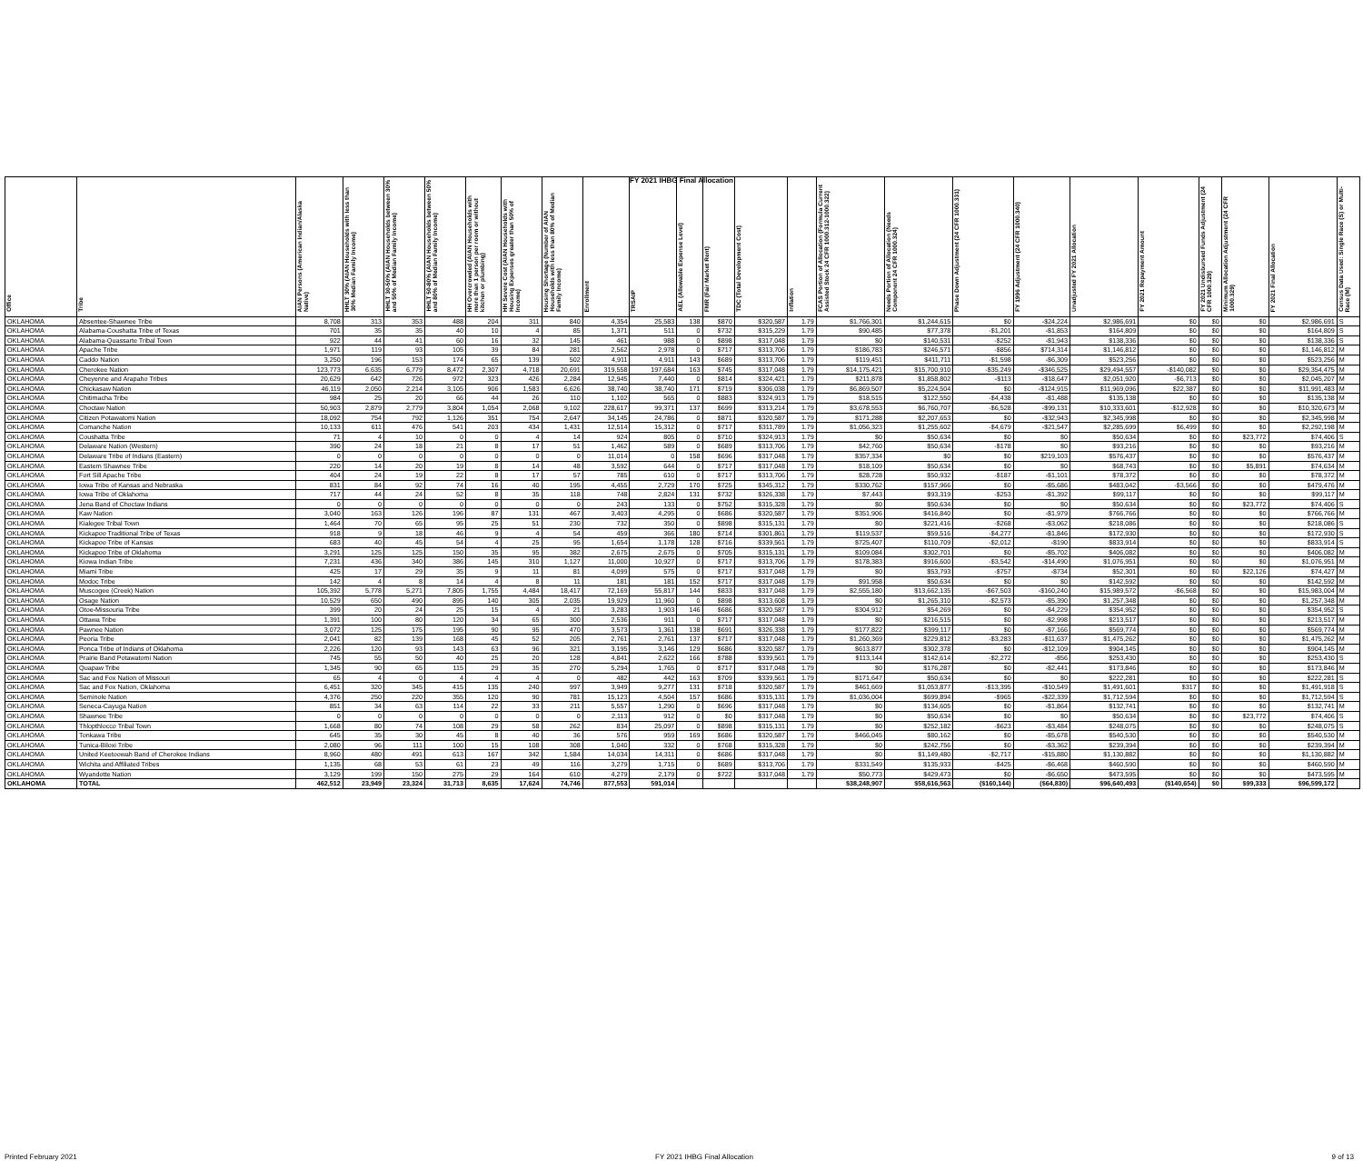FY 2021 IHBG Final Allocation
| Office | Tribe | AIAN Persons (American Indian/Alaska Native) | HHLT 30% (AIAN Households with less than 30% Median Family Income) | HHLT 30-50% (AIAN Households between 30% and 50% of Median Family Income) | HHLT 50-80% (AIAN Households between 50% and 80% of Median Family Income) | HH Overcrowded (AIAN Households with more than 1 person per room or without kitchen or plumbing) | HH Severe Cost (AIAN Households with Housing Expenses greater than 50% of Income) | Housing Shortage (Number of AIAN Households with less than 80% of Median Family Income) | Enrollment | TRSAIP | AEL (Allowable Expense Level) | FMR (Fair Market Rent) | TDC (Total Development Cost) | Inflation | FCAS Portion of Allocation (Formula Current Assisted Stock 24 CFR 1000.312-1000.322) | Needs Portion of Allocation (Needs Component 24 CFR 1000.324) | Phase Down Adjustment (24 CFR 1000.331) | FY 1996 Adjustment (24 CFR 1000.340) | Unadjusted FY 2021 Allocation | FY 2021 Repayment Amount | FY 2021 Undisbursed Funds Adjustment (24 CFR 1000.329) | Minimum Allocation Adjustment (24 CFR 1000.329) | FY 2021 Final Allocation | Census Data Used: Single Race (S) or Multi-Race (M) |
| --- | --- | --- | --- | --- | --- | --- | --- | --- | --- | --- | --- | --- | --- | --- | --- | --- | --- | --- | --- | --- | --- | --- | --- | --- |
| OKLAHOMA | Absentee-Shawnee Tribe | 8,708 | 313 | 353 | 488 | 204 | 311 | 840 | 4,354 | 25,583 | 138 | $870 | $320,587 | 1.79 | $1,766,301 | $1,244,615 | $0 | -$24,224 | $2,986,691 | $0 | $0 | $0 | $2,986,691 | S |
| OKLAHOMA | Alabama-Coushatta Tribe of Texas | 701 | 35 | 35 | 40 | 10 | 4 | 85 | 1,371 | 511 | 0 | $732 | $315,229 | 1.79 | $90,485 | $77,378 | -$1,201 | -$1,853 | $164,809 | $0 | $0 | $0 | $164,809 | S |
| OKLAHOMA | Alabama-Quassarte Tribal Town | 922 | 44 | 41 | 60 | 16 | 32 | 145 | 461 | 988 | 0 | $898 | $317,048 | 1.79 | $0 | $140,531 | -$252 | -$1,943 | $138,336 | $0 | $0 | $0 | $138,336 | S |
| OKLAHOMA | Apache Tribe | 1,971 | 119 | 93 | 105 | 39 | 84 | 281 | 2,562 | 2,978 | 0 | $717 | $313,706 | 1.79 | $186,783 | $246,571 | -$856 | $714,314 | $1,146,812 | $0 | $0 | $0 | $1,146,812 | M |
| OKLAHOMA | Caddo Nation | 3,250 | 196 | 153 | 174 | 65 | 139 | 502 | 4,911 | 4,911 | 143 | $689 | $313,706 | 1.79 | $119,451 | $411,711 | -$1,598 | -$6,309 | $523,256 | $0 | $0 | $0 | $523,256 | M |
| OKLAHOMA | Cherokee Nation | 123,773 | 6,635 | 6,779 | 8,472 | 2,307 | 4,718 | 20,691 | 319,558 | 197,684 | 163 | $745 | $317,048 | 1.79 | $14,175,421 | $15,700,910 | -$35,249 | -$346,525 | $29,494,557 | -$140,082 | $0 | $0 | $29,354,475 | M |
| OKLAHOMA | Cheyenne and Arapaho Tribes | 20,629 | 642 | 726 | 972 | 323 | 426 | 2,284 | 12,945 | 7,440 | 0 | $814 | $324,421 | 1.79 | $211,878 | $1,858,802 | -$113 | -$18,647 | $2,051,920 | -$6,713 | $0 | $0 | $2,045,207 | M |
| OKLAHOMA | Chickasaw Nation | 46,119 | 2,050 | 2,214 | 3,105 | 906 | 1,583 | 6,626 | 38,740 | 38,740 | 171 | $719 | $306,038 | 1.79 | $6,869,507 | $5,224,504 | $0 | -$124,915 | $11,969,096 | $22,387 | $0 | $0 | $11,991,483 | M |
| OKLAHOMA | Chitimacha Tribe | 984 | 25 | 20 | 66 | 44 | 26 | 110 | 1,102 | 565 | 0 | $883 | $324,913 | 1.79 | $18,515 | $122,550 | -$4,438 | -$1,488 | $135,138 | $0 | $0 | $0 | $135,138 | M |
| OKLAHOMA | Choctaw Nation | 50,903 | 2,879 | 2,779 | 3,804 | 1,054 | 2,068 | 9,102 | 228,617 | 99,371 | 137 | $699 | $313,214 | 1.79 | $3,678,553 | $6,760,707 | -$6,528 | -$99,131 | $10,333,601 | -$12,928 | $0 | $0 | $10,320,673 | M |
| OKLAHOMA | Citizen Potawatomi Nation | 18,092 | 754 | 792 | 1,126 | 351 | 754 | 2,647 | 34,145 | 24,786 | 0 | $871 | $320,587 | 1.79 | $171,288 | $2,207,653 | $0 | -$32,943 | $2,345,998 | $0 | $0 | $0 | $2,345,998 | M |
| OKLAHOMA | Comanche Nation | 10,133 | 611 | 476 | 541 | 203 | 434 | 1,431 | 12,514 | 15,312 | 0 | $717 | $311,789 | 1.79 | $1,056,323 | $1,255,602 | -$4,679 | -$21,547 | $2,285,699 | $6,499 | $0 | $0 | $2,292,198 | M |
| OKLAHOMA | Coushatta Tribe | 71 | 4 | 10 | 0 | 0 | 4 | 14 | 924 | 805 | 0 | $710 | $324,913 | 1.79 | $0 | $50,634 | $0 | $0 | $50,634 | $0 | $0 | $23,772 | $74,406 | S |
| OKLAHOMA | Delaware Nation (Western) | 390 | 24 | 18 | 21 | 8 | 17 | 51 | 1,462 | 589 | 0 | $689 | $313,706 | 1.79 | $42,760 | $50,634 | -$178 | $0 | $93,216 | $0 | $0 | $0 | $93,216 | M |
| OKLAHOMA | Delaware Tribe of Indians (Eastern) | 0 | 0 | 0 | 0 | 0 | 0 | 0 | 11,014 | 0 | 158 | $696 | $317,048 | 1.79 | $357,334 | $0 | $0 | $219,103 | $576,437 | $0 | $0 | $0 | $576,437 | M |
| OKLAHOMA | Eastern Shawnee Tribe | 220 | 14 | 20 | 19 | 8 | 14 | 48 | 3,592 | 644 | 0 | $717 | $317,048 | 1.79 | $18,109 | $50,634 | $0 | $0 | $68,743 | $0 | $0 | $5,891 | $74,634 | M |
| OKLAHOMA | Fort Sill Apache Tribe | 404 | 24 | 19 | 22 | 8 | 17 | 57 | 785 | 610 | 0 | $717 | $313,706 | 1.79 | $28,728 | $50,932 | -$187 | -$1,101 | $78,372 | $0 | $0 | $0 | $78,372 | M |
| OKLAHOMA | Iowa Tribe of Kansas and Nebraska | 831 | 84 | 92 | 74 | 16 | 40 | 195 | 4,455 | 2,729 | 170 | $725 | $345,312 | 1.79 | $330,762 | $157,966 | $0 | -$5,686 | $483,042 | -$3,566 | $0 | $0 | $479,476 | M |
| OKLAHOMA | Iowa Tribe of Oklahoma | 717 | 44 | 24 | 52 | 8 | 35 | 118 | 748 | 2,824 | 131 | $732 | $326,338 | 1.79 | $7,443 | $93,319 | -$253 | -$1,392 | $99,117 | $0 | $0 | $0 | $99,117 | M |
| OKLAHOMA | Jena Band of Choctaw Indians | 0 | 0 | 0 | 0 | 0 | 0 | 0 | 243 | 133 | 0 | $752 | $315,328 | 1.79 | $0 | $50,634 | $0 | $0 | $50,634 | $0 | $0 | $23,772 | $74,406 | S |
| OKLAHOMA | Kaw Nation | 3,040 | 163 | 126 | 196 | 87 | 131 | 467 | 3,403 | 4,295 | 0 | $686 | $320,587 | 1.79 | $351,906 | $416,840 | $0 | -$1,979 | $766,766 | $0 | $0 | $0 | $766,766 | M |
| OKLAHOMA | Kialegee Tribal Town | 1,464 | 70 | 65 | 95 | 25 | 51 | 230 | 732 | 350 | 0 | $898 | $315,131 | 1.79 | $0 | $221,416 | -$268 | -$3,062 | $218,086 | $0 | $0 | $0 | $218,086 | S |
| OKLAHOMA | Kickapoo Traditional Tribe of Texas | 918 | 9 | 18 | 46 | 9 | 4 | 54 | 459 | 366 | 180 | $714 | $301,861 | 1.79 | $119,537 | $59,516 | -$4,277 | -$1,846 | $172,930 | $0 | $0 | $0 | $172,930 | S |
| OKLAHOMA | Kickapoo Tribe of Kansas | 683 | 40 | 45 | 54 | 4 | 25 | 95 | 1,654 | 1,178 | 128 | $716 | $339,561 | 1.79 | $725,407 | $110,709 | -$2,012 | -$190 | $833,914 | $0 | $0 | $0 | $833,914 | S |
| OKLAHOMA | Kickapoo Tribe of Oklahoma | 3,291 | 125 | 125 | 150 | 35 | 95 | 382 | 2,675 | 2,675 | 0 | $705 | $315,131 | 1.79 | $109,084 | $302,701 | $0 | -$5,702 | $406,082 | $0 | $0 | $0 | $406,082 | M |
| OKLAHOMA | Kiowa Indian Tribe | 7,231 | 436 | 340 | 386 | 145 | 310 | 1,127 | 11,000 | 10,927 | 0 | $717 | $313,706 | 1.79 | $178,383 | $916,600 | -$3,542 | -$14,490 | $1,076,951 | $0 | $0 | $0 | $1,076,951 | M |
| OKLAHOMA | Miami Tribe | 425 | 17 | 29 | 35 | 9 | 11 | 81 | 4,099 | 575 | 0 | $717 | $317,048 | 1.79 | $0 | $53,793 | -$757 | -$734 | $52,301 | $0 | $0 | $22,126 | $74,427 | M |
| OKLAHOMA | Modoc Tribe | 142 | 4 | 8 | 14 | 4 | 8 | 11 | 181 | 181 | 152 | $717 | $317,048 | 1.79 | $91,958 | $50,634 | $0 | $0 | $142,592 | $0 | $0 | $0 | $142,592 | M |
| OKLAHOMA | Muscogee (Creek) Nation | 105,392 | 5,778 | 5,271 | 7,805 | 1,755 | 4,484 | 18,417 | 72,169 | 55,817 | 144 | $833 | $317,048 | 1.79 | $2,555,180 | $13,662,135 | -$67,503 | -$160,240 | $15,989,572 | -$6,568 | $0 | $0 | $15,983,004 | M |
| OKLAHOMA | Osage Nation | 10,529 | 650 | 490 | 895 | 140 | 305 | 2,035 | 19,929 | 11,960 | 0 | $898 | $313,608 | 1.79 | $0 | $1,265,310 | -$2,573 | -$5,390 | $1,257,348 | $0 | $0 | $0 | $1,257,348 | M |
| OKLAHOMA | Otoe-Missouria Tribe | 399 | 20 | 24 | 25 | 15 | 4 | 21 | 3,283 | 1,903 | 146 | $686 | $320,587 | 1.79 | $304,912 | $54,269 | $0 | -$4,229 | $354,952 | $0 | $0 | $0 | $354,952 | S |
| OKLAHOMA | Ottawa Tribe | 1,391 | 100 | 80 | 120 | 34 | 65 | 300 | 2,536 | 911 | 0 | $717 | $317,048 | 1.79 | $0 | $216,515 | $0 | -$2,998 | $213,517 | $0 | $0 | $0 | $213,517 | M |
| OKLAHOMA | Pawnee Nation | 3,072 | 125 | 175 | 195 | 90 | 95 | 470 | 3,573 | 1,361 | 138 | $691 | $326,338 | 1.79 | $177,822 | $399,117 | $0 | -$7,166 | $569,774 | $0 | $0 | $0 | $569,774 | M |
| OKLAHOMA | Peoria Tribe | 2,041 | 82 | 139 | 168 | 45 | 52 | 205 | 2,761 | 2,761 | 137 | $717 | $317,048 | 1.79 | $1,260,369 | $229,812 | -$3,283 | -$11,637 | $1,475,262 | $0 | $0 | $0 | $1,475,262 | M |
| OKLAHOMA | Ponca Tribe of Indians of Oklahoma | 2,226 | 120 | 93 | 143 | 63 | 96 | 321 | 3,195 | 3,146 | 129 | $686 | $320,587 | 1.79 | $613,877 | $302,378 | $0 | -$12,109 | $904,145 | $0 | $0 | $0 | $904,145 | M |
| OKLAHOMA | Prairie Band Potawatomi Nation | 745 | 55 | 50 | 40 | 25 | 20 | 128 | 4,841 | 2,622 | 166 | $788 | $339,561 | 1.79 | $113,144 | $142,614 | -$2,272 | -$56 | $253,430 | $0 | $0 | $0 | $253,430 | S |
| OKLAHOMA | Quapaw Tribe | 1,345 | 90 | 65 | 115 | 29 | 35 | 270 | 5,294 | 1,765 | 0 | $717 | $317,048 | 1.79 | $0 | $176,287 | $0 | -$2,441 | $173,846 | $0 | $0 | $0 | $173,846 | M |
| OKLAHOMA | Sac and Fox Nation of Missouri | 65 | 4 | 0 | 4 | 4 | 4 | 0 | 482 | 442 | 163 | $709 | $339,561 | 1.79 | $171,647 | $50,634 | $0 | $0 | $222,281 | $0 | $0 | $0 | $222,281 | S |
| OKLAHOMA | Sac and Fox Nation, Oklahoma | 6,451 | 320 | 345 | 415 | 135 | 240 | 997 | 3,949 | 9,277 | 131 | $718 | $320,587 | 1.79 | $461,669 | $1,053,877 | -$13,395 | -$10,549 | $1,491,601 | $317 | $0 | $0 | $1,491,918 | S |
| OKLAHOMA | Seminole Nation | 4,376 | 250 | 220 | 355 | 120 | 90 | 781 | 15,123 | 4,504 | 157 | $686 | $315,131 | 1.79 | $1,036,004 | $699,894 | -$965 | -$22,339 | $1,712,594 | $0 | $0 | $0 | $1,712,594 | S |
| OKLAHOMA | Seneca-Cayuga Nation | 851 | 34 | 63 | 114 | 22 | 33 | 211 | 5,557 | 1,290 | 0 | $696 | $317,048 | 1.79 | $0 | $134,605 | $0 | -$1,864 | $132,741 | $0 | $0 | $0 | $132,741 | M |
| OKLAHOMA | Shawnee Tribe | 0 | 0 | 0 | 0 | 0 | 0 | 0 | 2,113 | 912 | 0 | $0 | $317,048 | 1.79 | $0 | $50,634 | $0 | $0 | $50,634 | $0 | $0 | $23,772 | $74,406 | S |
| OKLAHOMA | Thlopthlocco Tribal Town | 1,668 | 80 | 74 | 108 | 29 | 58 | 262 | 834 | 25,097 | 0 | $898 | $315,131 | 1.79 | $0 | $252,182 | -$623 | -$3,484 | $248,075 | $0 | $0 | $0 | $248,075 | S |
| OKLAHOMA | Tonkawa Tribe | 645 | 35 | 30 | 45 | 8 | 40 | 36 | 576 | 959 | 169 | $686 | $320,587 | 1.79 | $466,045 | $80,162 | $0 | -$5,678 | $540,530 | $0 | $0 | $0 | $540,530 | M |
| OKLAHOMA | Tunica-Biloxi Tribe | 2,080 | 96 | 111 | 100 | 15 | 108 | 308 | 1,040 | 332 | 0 | $768 | $315,328 | 1.79 | $0 | $242,756 | $0 | -$3,362 | $239,394 | $0 | $0 | $0 | $239,394 | M |
| OKLAHOMA | United Keetoowah Band of Cherokee Indians | 8,960 | 480 | 491 | 613 | 167 | 342 | 1,584 | 14,034 | 14,311 | 0 | $686 | $317,048 | 1.79 | $0 | $1,149,480 | -$2,717 | -$15,880 | $1,130,882 | $0 | $0 | $0 | $1,130,882 | M |
| OKLAHOMA | Wichita and Affiliated Tribes | 1,135 | 68 | 53 | 61 | 23 | 49 | 116 | 3,279 | 1,715 | 0 | $689 | $313,706 | 1.79 | $331,549 | $135,933 | -$425 | -$6,468 | $460,590 | $0 | $0 | $0 | $460,590 | M |
| OKLAHOMA | Wyandotte Nation | 3,129 | 199 | 150 | 275 | 29 | 164 | 610 | 4,279 | 2,179 | 0 | $722 | $317,048 | 1.79 | $50,773 | $429,473 | $0 | -$6,650 | $473,595 | $0 | $0 | $0 | $473,595 | M |
| OKLAHOMA | TOTAL | 462,512 | 23,949 | 23,324 | 31,713 | 8,635 | 17,624 | 74,746 | 877,553 | 591,014 | | | | | $38,248,907 | $58,616,563 | ($160,144) | ($64,830) | $96,640,493 | ($140,654) | $0 | $99,333 | $96,599,172 | |
Printed February 2021 FY 2021 IHBG Final Allocation 9 of 13